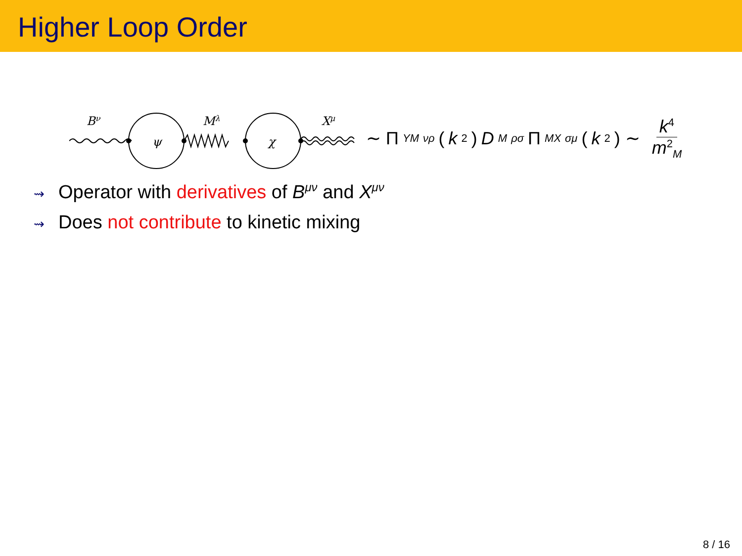Higher Loop Order
Bν
ψ
Mλ
χ
Xμ
∼ Π<sub>YM</sub><sup>νρ</sup> (k<sup>2</sup>) D<sub>M</sub><sup>ρσ</sup> Π<sub>MX</sub><sup>σμ</sup> (k<sup>2</sup>) ∼ k<sup>4</sup> m<sup>2</sup><sub>M</sub>
⇝ Operator with derivatives of B<sup>μν</sup> and X<sup>μν</sup>
⇝ Does not contribute to kinetic mixing
8 / 16